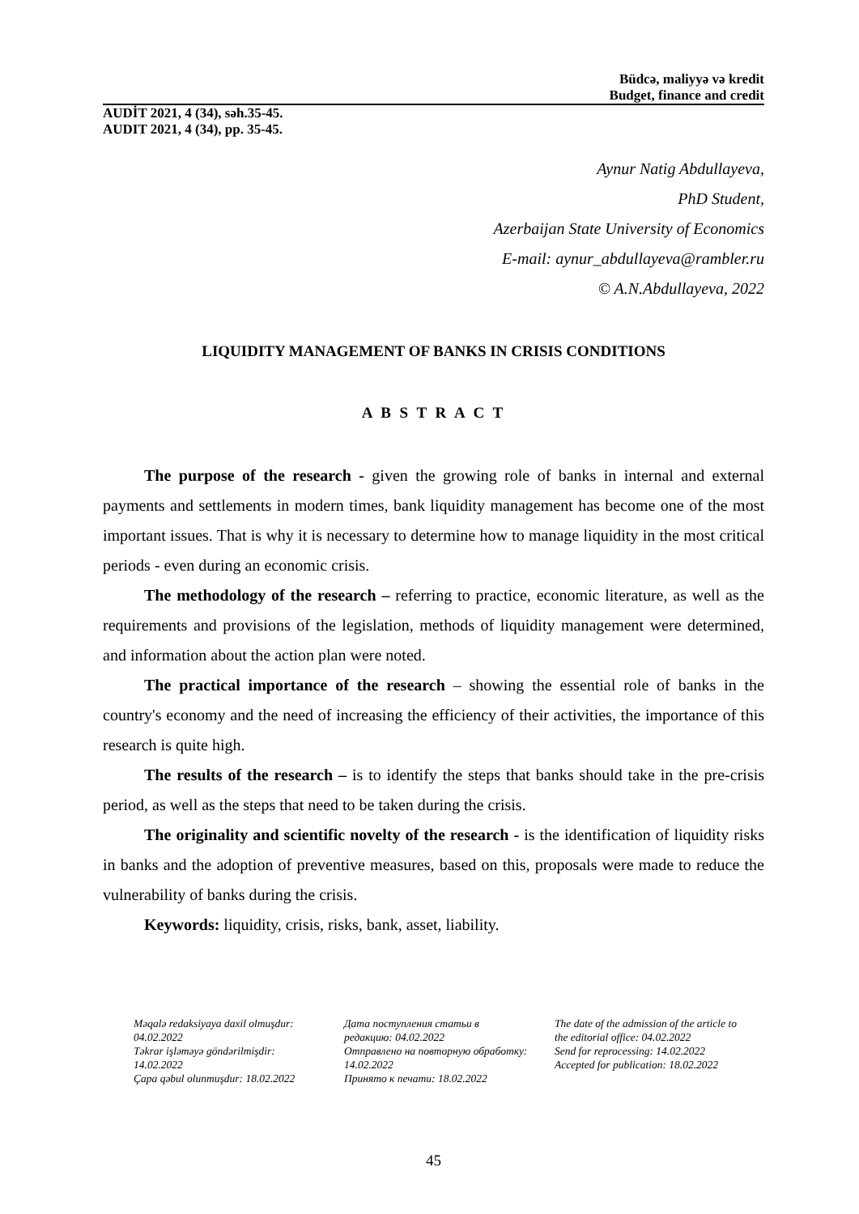Büdcə, maliyyə və kredit
Budget, finance and credit
AUDİT 2021, 4 (34), səh.35-45.
AUDIT 2021, 4 (34), pp. 35-45.
Aynur Natig Abdullayeva,
PhD Student,
Azerbaijan State University of Economics
E-mail: aynur_abdullayeva@rambler.ru
© A.N.Abdullayeva, 2022
LIQUIDITY MANAGEMENT OF BANKS IN CRISIS CONDITIONS
A B S T R A C T
The purpose of the research - given the growing role of banks in internal and external payments and settlements in modern times, bank liquidity management has become one of the most important issues. That is why it is necessary to determine how to manage liquidity in the most critical periods - even during an economic crisis.
The methodology of the research – referring to practice, economic literature, as well as the requirements and provisions of the legislation, methods of liquidity management were determined, and information about the action plan were noted.
The practical importance of the research – showing the essential role of banks in the country's economy and the need of increasing the efficiency of their activities, the importance of this research is quite high.
The results of the research – is to identify the steps that banks should take in the pre-crisis period, as well as the steps that need to be taken during the crisis.
The originality and scientific novelty of the research - is the identification of liquidity risks in banks and the adoption of preventive measures, based on this, proposals were made to reduce the vulnerability of banks during the crisis.
Keywords: liquidity, crisis, risks, bank, asset, liability.
Məqalə redaksiyaya daxil olmuşdur: 04.02.2022
Təkrar işləməyə göndərilmişdir: 14.02.2022
Çapa qəbul olunmuşdur: 18.02.2022
Дата поступления статьи в редакцию: 04.02.2022
Отправлено на повторную обработку: 14.02.2022
Принято к печати: 18.02.2022
The date of the admission of the article to the editorial office: 04.02.2022
Send for reprocessing: 14.02.2022
Accepted for publication: 18.02.2022
45